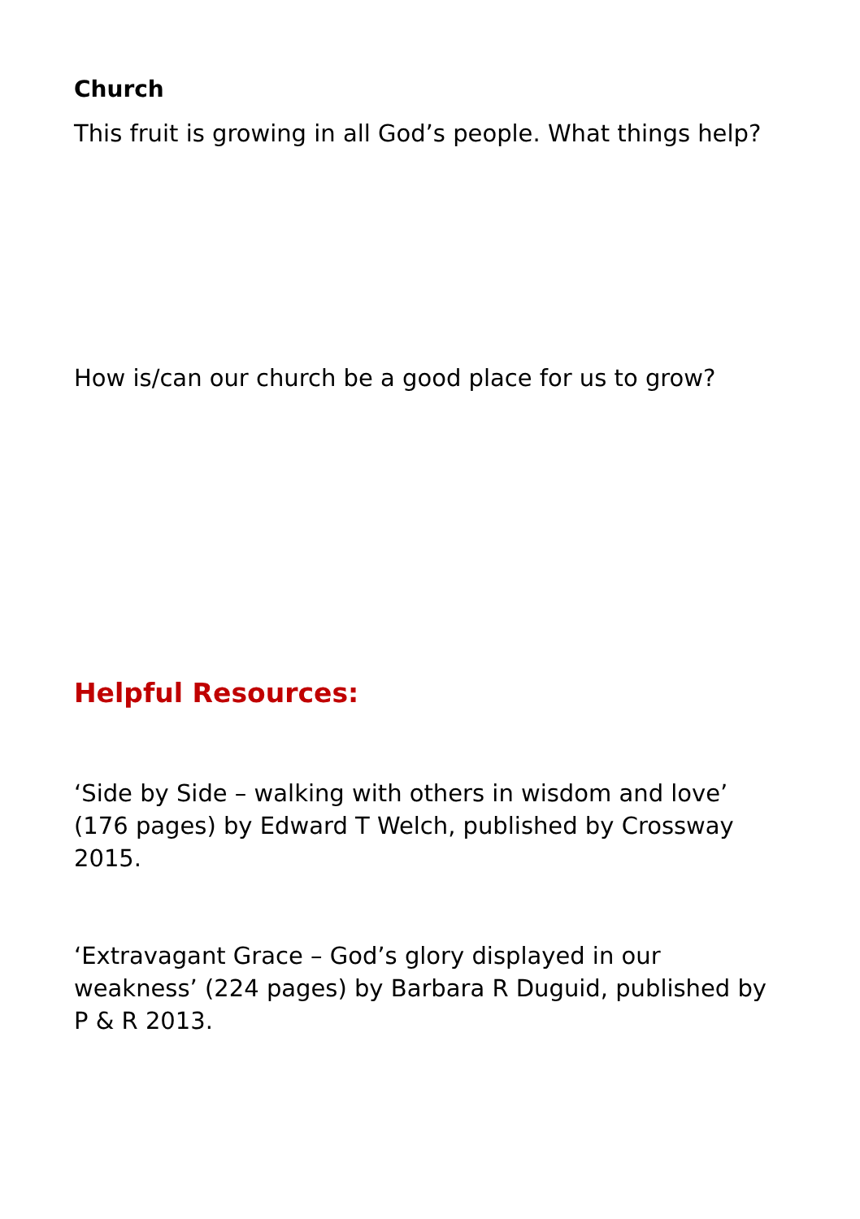Church
This fruit is growing in all God’s people. What things help?
How is/can our church be a good place for us to grow?
Helpful Resources:
‘Side by Side – walking with others in wisdom and love’ (176 pages) by Edward T Welch, published by Crossway 2015.
‘Extravagant Grace – God’s glory displayed in our weakness’ (224 pages) by Barbara R Duguid, published by P & R 2013.